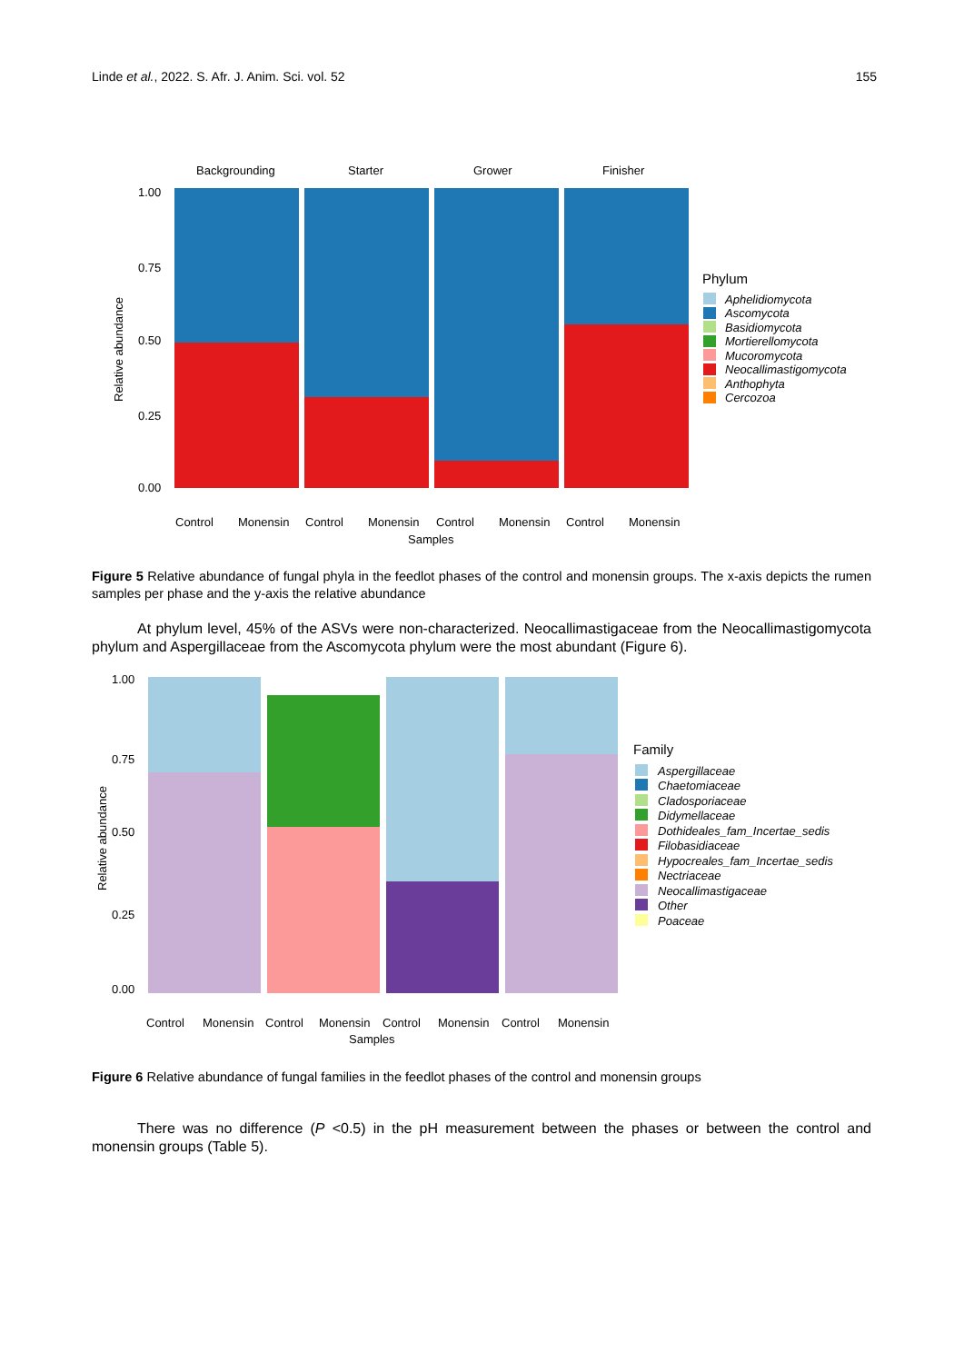Linde et al., 2022. S. Afr. J. Anim. Sci. vol. 52 155
Backgrounding
Starter
Grower
Finisher
1.00
0.75
0.50
0.25
0.00
Relative abundance
Control
Monensin
Control
Monensin
Control
Monensin
Control
Monensin
Samples
Phylum
Aphelidiomycota
Ascomycota
Basidiomycota
Mortierellomycota
Mucoromycota
Neocallimastigomycota
Anthophyta
Cercozoa
Figure 5 Relative abundance of fungal phyla in the feedlot phases of the control and monensin groups. The x-axis depicts the rumen samples per phase and the y-axis the relative abundance
At phylum level, 45% of the ASVs were non-characterized. Neocallimastigaceae from the Neocallimastigomycota phylum and Aspergillaceae from the Ascomycota phylum were the most abundant (Figure 6).
1.00
0.75
0.50
0.25
0.00
Relative abundance
Control
Monensin
Control
Monensin
Control
Monensin
Control
Monensin
Samples
Family
Aspergillaceae
Chaetomiaceae
Cladosporiaceae
Didymellaceae
Dothideales_fam_Incertae_sedis
Filobasidiaceae
Hypocreales_fam_Incertae_sedis
Nectriaceae
Neocallimastigaceae
Other
Poaceae
Figure 6 Relative abundance of fungal families in the feedlot phases of the control and monensin groups
There was no difference (P <0.5) in the pH measurement between the phases or between the control and monensin groups (Table 5).